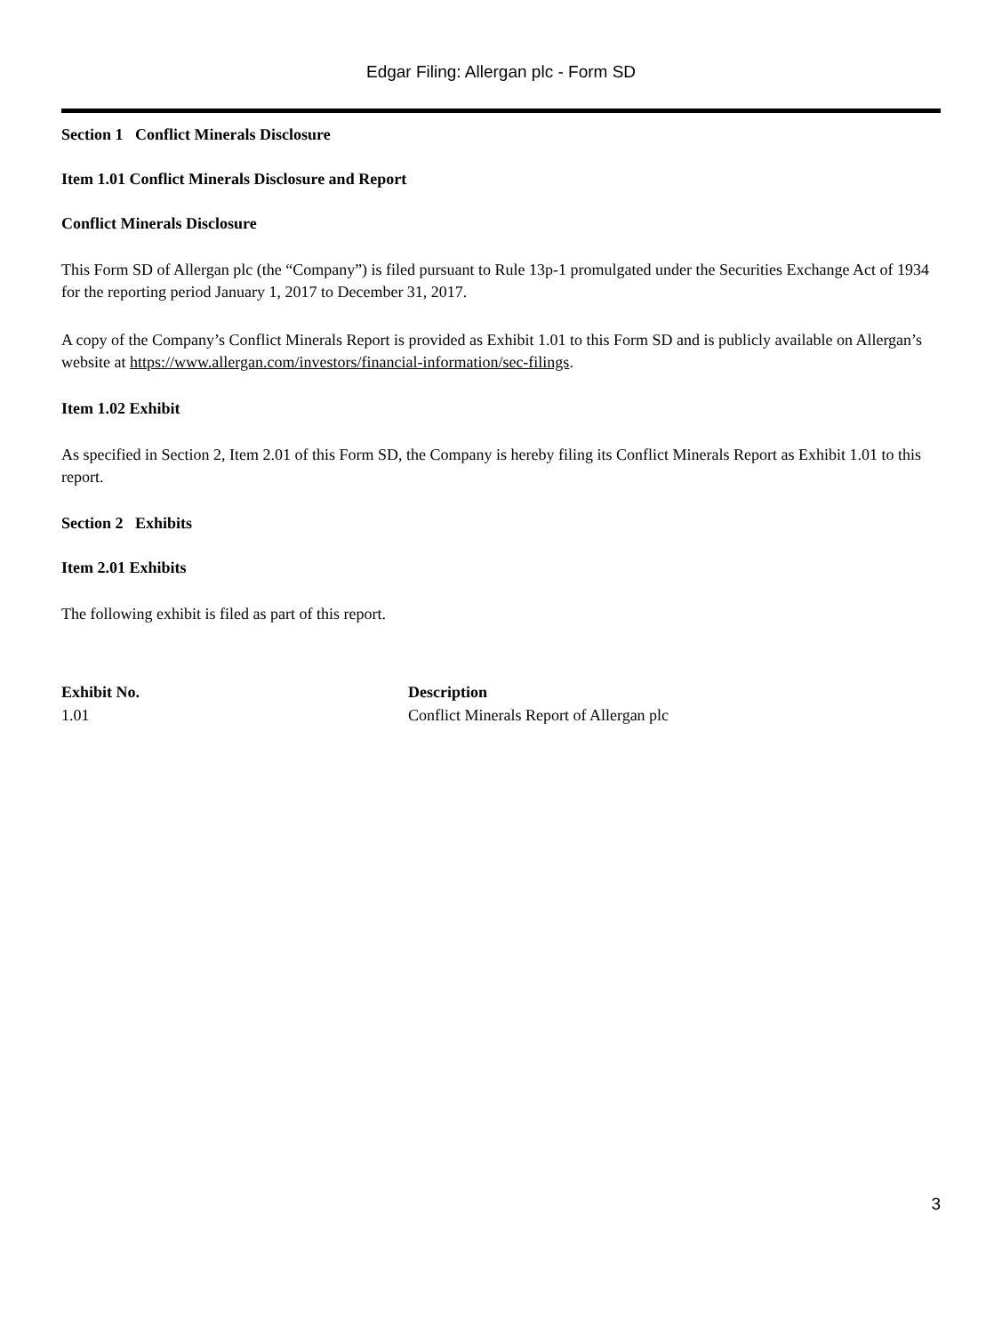Edgar Filing: Allergan plc - Form SD
Section 1 Conflict Minerals Disclosure
Item 1.01 Conflict Minerals Disclosure and Report
Conflict Minerals Disclosure
This Form SD of Allergan plc (the “Company”) is filed pursuant to Rule 13p-1 promulgated under the Securities Exchange Act of 1934 for the reporting period January 1, 2017 to December 31, 2017.
A copy of the Company’s Conflict Minerals Report is provided as Exhibit 1.01 to this Form SD and is publicly available on Allergan’s website at https://www.allergan.com/investors/financial-information/sec-filings.
Item 1.02 Exhibit
As specified in Section 2, Item 2.01 of this Form SD, the Company is hereby filing its Conflict Minerals Report as Exhibit 1.01 to this report.
Section 2 Exhibits
Item 2.01 Exhibits
The following exhibit is filed as part of this report.
| Exhibit No. | Description |
| --- | --- |
| 1.01 | Conflict Minerals Report of Allergan plc |
3